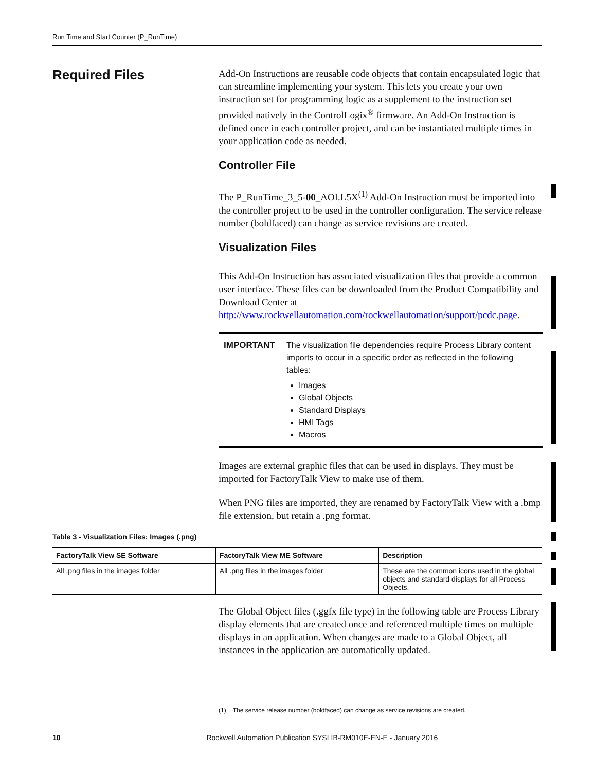Run Time and Start Counter (P_RunTime)
Required Files
Add-On Instructions are reusable code objects that contain encapsulated logic that can streamline implementing your system. This lets you create your own instruction set for programming logic as a supplement to the instruction set provided natively in the ControlLogix<sup>®</sup> firmware. An Add-On Instruction is defined once in each controller project, and can be instantiated multiple times in your application code as needed.
Controller File
The P_RunTime_3_5-00_AOI.L5X<sup>(1)</sup> Add-On Instruction must be imported into the controller project to be used in the controller configuration. The service release number (boldfaced) can change as service revisions are created.
Visualization Files
This Add-On Instruction has associated visualization files that provide a common user interface. These files can be downloaded from the Product Compatibility and Download Center at http://www.rockwellautomation.com/rockwellautomation/support/pcdc.page.
IMPORTANT The visualization file dependencies require Process Library content imports to occur in a specific order as reflected in the following tables:
Images
Global Objects
Standard Displays
HMI Tags
Macros
Images are external graphic files that can be used in displays. They must be imported for FactoryTalk View to make use of them.
When PNG files are imported, they are renamed by FactoryTalk View with a .bmp file extension, but retain a .png format.
Table 3 - Visualization Files: Images (.png)
| FactoryTalk View SE Software | FactoryTalk View ME Software | Description |
| --- | --- | --- |
| All .png files in the images folder | All .png files in the images folder | These are the common icons used in the global objects and standard displays for all Process Objects. |
The Global Object files (.ggfx file type) in the following table are Process Library display elements that are created once and referenced multiple times on multiple displays in an application. When changes are made to a Global Object, all instances in the application are automatically updated.
(1) The service release number (boldfaced) can change as service revisions are created.
10 Rockwell Automation Publication SYSLIB-RM010E-EN-E - January 2016